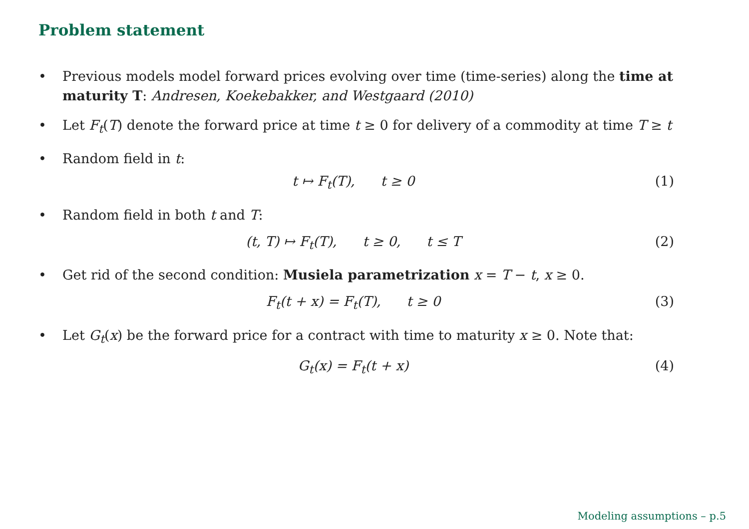Problem statement
• Previous models model forward prices evolving over time (time-series) along the time at maturity T: Andresen, Koekebakker, and Westgaard (2010)
• Let F<sub>t</sub>(T) denote the forward price at time t ≥ 0 for delivery of a commodity at time T ≥ t
• Random field in t:
t ↦ F<sub>t</sub>(T), t ≥ 0 (1)
• Random field in both t and T:
(t, T) ↦ F<sub>t</sub>(T), t ≥ 0, t ≤ T (2)
• Get rid of the second condition: Musiela parametrization x = T − t, x ≥ 0.
F<sub>t</sub>(t + x) = F<sub>t</sub>(T), t ≥ 0 (3)
• Let G<sub>t</sub>(x) be the forward price for a contract with time to maturity x ≥ 0. Note that:
G<sub>t</sub>(x) = F<sub>t</sub>(t + x) (4)
Modeling assumptions – p.5